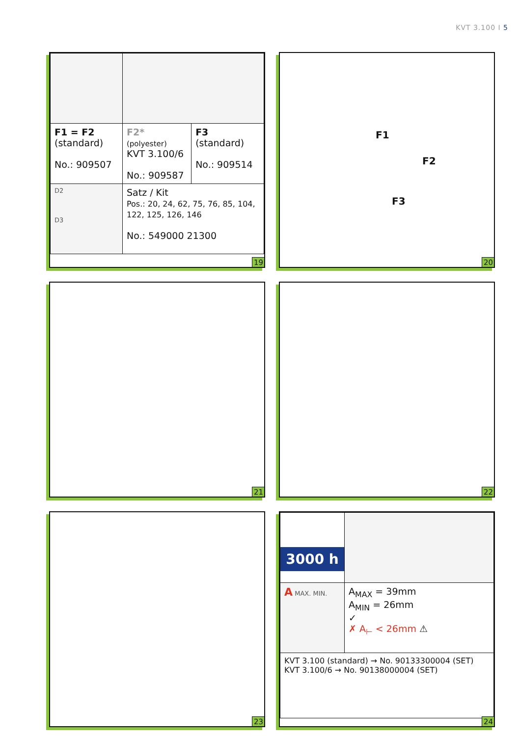KVT 3.100 I 5
| F1 = F2 (standard) No.: 909507 | F2* (polyester) KVT 3.100/6 No.: 909587 | F3 (standard) No.: 909514 |
| D2 D3 | Satz / Kit Pos.: 20, 24, 62, 75, 76, 85, 104, 122, 125, 126, 146 No.: 549000 21300 | |
19
F1
F2
F3
20
21
22
23
| 3000 h | |
| A MAX. MIN. | A<sub>MAX</sub> = 39mm A<sub>MIN</sub> = 26mm ✓ ✗ A<sub>⊢</sub> < 26mm ⚠ |
| KVT 3.100 (standard) → No. 90133300004 (SET) KVT 3.100/6 → No. 90138000004 (SET) | |
24